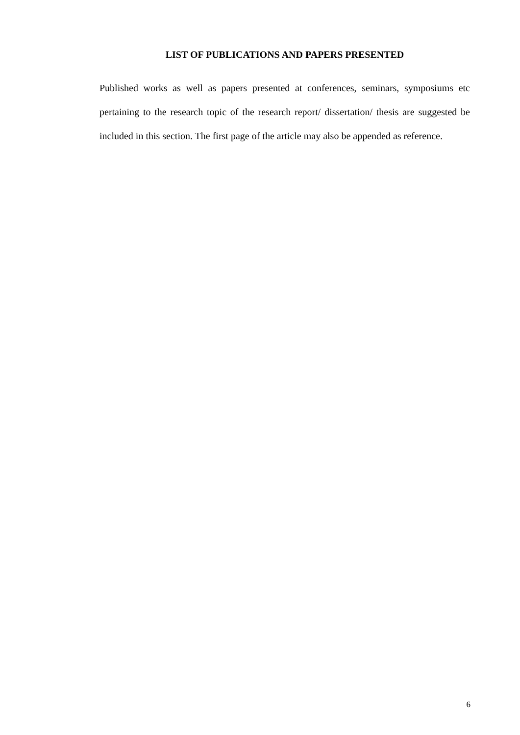LIST OF PUBLICATIONS AND PAPERS PRESENTED
Published works as well as papers presented at conferences, seminars, symposiums etc pertaining to the research topic of the research report/ dissertation/ thesis are suggested be included in this section. The first page of the article may also be appended as reference.
6